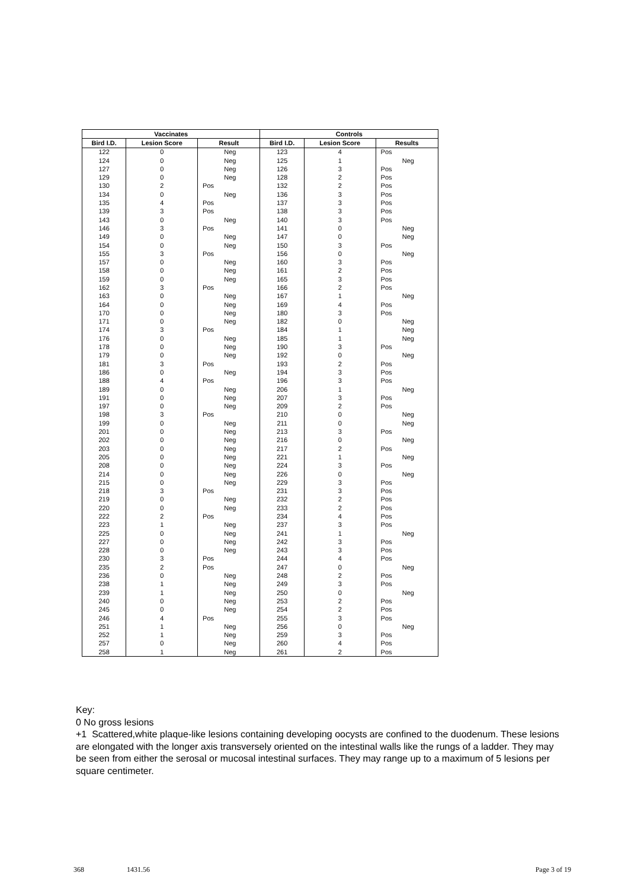| Vaccinates | | | Controls | | |
| --- | --- | --- | --- | --- | --- |
| Bird I.D. | Lesion Score | Result | Bird I.D. | Lesion Score | Results |
| 122 | 0 | Neg | 123 | 4 | Pos |
| 124 | 0 | Neg | 125 | 1 | Neg |
| 127 | 0 | Neg | 126 | 3 | Pos |
| 129 | 0 | Neg | 128 | 2 | Pos |
| 130 | 2 | Pos | 132 | 2 | Pos |
| 134 | 0 | Neg | 136 | 3 | Pos |
| 135 | 4 | Pos | 137 | 3 | Pos |
| 139 | 3 | Pos | 138 | 3 | Pos |
| 143 | 0 | Neg | 140 | 3 | Pos |
| 146 | 3 | Pos | 141 | 0 | Neg |
| 149 | 0 | Neg | 147 | 0 | Neg |
| 154 | 0 | Neg | 150 | 3 | Pos |
| 155 | 3 | Pos | 156 | 0 | Neg |
| 157 | 0 | Neg | 160 | 3 | Pos |
| 158 | 0 | Neg | 161 | 2 | Pos |
| 159 | 0 | Neg | 165 | 3 | Pos |
| 162 | 3 | Pos | 166 | 2 | Pos |
| 163 | 0 | Neg | 167 | 1 | Neg |
| 164 | 0 | Neg | 169 | 4 | Pos |
| 170 | 0 | Neg | 180 | 3 | Pos |
| 171 | 0 | Neg | 182 | 0 | Neg |
| 174 | 3 | Pos | 184 | 1 | Neg |
| 176 | 0 | Neg | 185 | 1 | Neg |
| 178 | 0 | Neg | 190 | 3 | Pos |
| 179 | 0 | Neg | 192 | 0 | Neg |
| 181 | 3 | Pos | 193 | 2 | Pos |
| 186 | 0 | Neg | 194 | 3 | Pos |
| 188 | 4 | Pos | 196 | 3 | Pos |
| 189 | 0 | Neg | 206 | 1 | Neg |
| 191 | 0 | Neg | 207 | 3 | Pos |
| 197 | 0 | Neg | 209 | 2 | Pos |
| 198 | 3 | Pos | 210 | 0 | Neg |
| 199 | 0 | Neg | 211 | 0 | Neg |
| 201 | 0 | Neg | 213 | 3 | Pos |
| 202 | 0 | Neg | 216 | 0 | Neg |
| 203 | 0 | Neg | 217 | 2 | Pos |
| 205 | 0 | Neg | 221 | 1 | Neg |
| 208 | 0 | Neg | 224 | 3 | Pos |
| 214 | 0 | Neg | 226 | 0 | Neg |
| 215 | 0 | Neg | 229 | 3 | Pos |
| 218 | 3 | Pos | 231 | 3 | Pos |
| 219 | 0 | Neg | 232 | 2 | Pos |
| 220 | 0 | Neg | 233 | 2 | Pos |
| 222 | 2 | Pos | 234 | 4 | Pos |
| 223 | 1 | Neg | 237 | 3 | Pos |
| 225 | 0 | Neg | 241 | 1 | Neg |
| 227 | 0 | Neg | 242 | 3 | Pos |
| 228 | 0 | Neg | 243 | 3 | Pos |
| 230 | 3 | Pos | 244 | 4 | Pos |
| 235 | 2 | Pos | 247 | 0 | Neg |
| 236 | 0 | Neg | 248 | 2 | Pos |
| 238 | 1 | Neg | 249 | 3 | Pos |
| 239 | 1 | Neg | 250 | 0 | Neg |
| 240 | 0 | Neg | 253 | 2 | Pos |
| 245 | 0 | Neg | 254 | 2 | Pos |
| 246 | 4 | Pos | 255 | 3 | Pos |
| 251 | 1 | Neg | 256 | 0 | Neg |
| 252 | 1 | Neg | 259 | 3 | Pos |
| 257 | 0 | Neg | 260 | 4 | Pos |
| 258 | 1 | Neg | 261 | 2 | Pos |
Key:
0 No gross lesions
+1 Scattered,white plaque-like lesions containing developing oocysts are confined to the duodenum. These lesions are elongated with the longer axis transversely oriented on the intestinal walls like the rungs of a ladder. They may be seen from either the serosal or mucosal intestinal surfaces. They may range up to a maximum of 5 lesions per square centimeter.
368 1431.56 Page 3 of 19